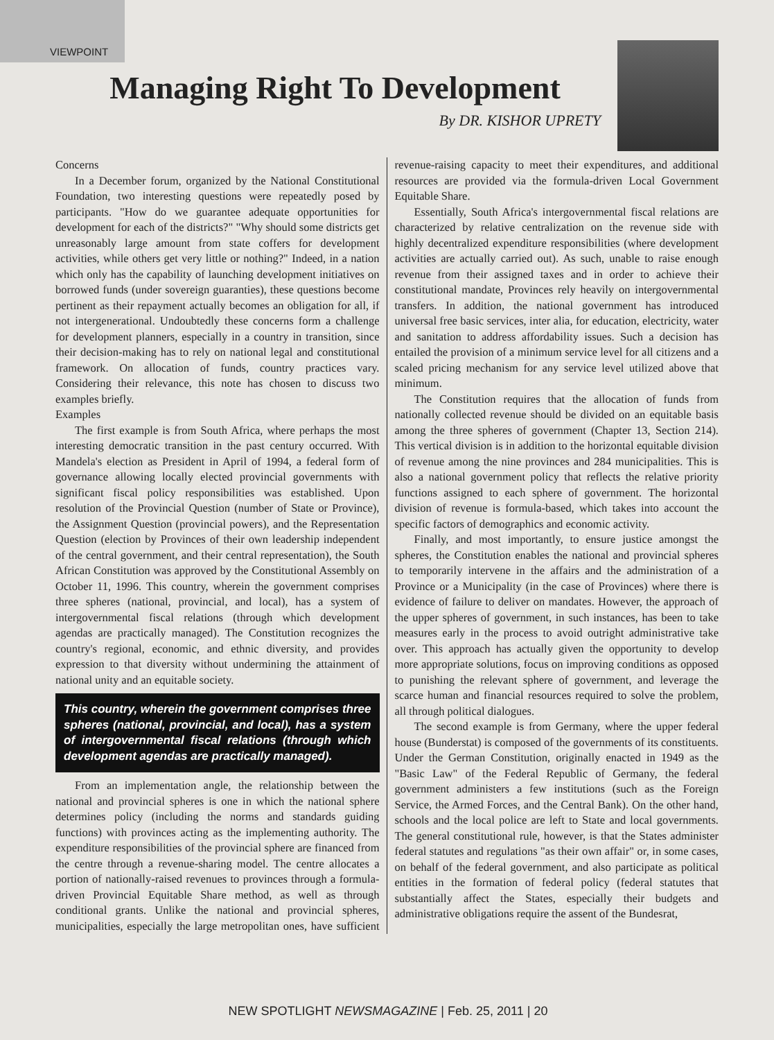VIEWPOINT
Managing Right To Development
By DR. KISHOR UPRETY
Concerns
In a December forum, organized by the National Constitutional Foundation, two interesting questions were repeatedly posed by participants. "How do we guarantee adequate opportunities for development for each of the districts?" "Why should some districts get unreasonably large amount from state coffers for development activities, while others get very little or nothing?" Indeed, in a nation which only has the capability of launching development initiatives on borrowed funds (under sovereign guaranties), these questions become pertinent as their repayment actually becomes an obligation for all, if not intergenerational. Undoubtedly these concerns form a challenge for development planners, especially in a country in transition, since their decision-making has to rely on national legal and constitutional framework. On allocation of funds, country practices vary. Considering their relevance, this note has chosen to discuss two examples briefly.
Examples
The first example is from South Africa, where perhaps the most interesting democratic transition in the past century occurred. With Mandela's election as President in April of 1994, a federal form of governance allowing locally elected provincial governments with significant fiscal policy responsibilities was established. Upon resolution of the Provincial Question (number of State or Province), the Assignment Question (provincial powers), and the Representation Question (election by Provinces of their own leadership independent of the central government, and their central representation), the South African Constitution was approved by the Constitutional Assembly on October 11, 1996. This country, wherein the government comprises three spheres (national, provincial, and local), has a system of intergovernmental fiscal relations (through which development agendas are practically managed). The Constitution recognizes the country's regional, economic, and ethnic diversity, and provides expression to that diversity without undermining the attainment of national unity and an equitable society.
This country, wherein the government comprises three spheres (national, provincial, and local), has a system of intergovernmental fiscal relations (through which development agendas are practically managed).
From an implementation angle, the relationship between the national and provincial spheres is one in which the national sphere determines policy (including the norms and standards guiding functions) with provinces acting as the implementing authority. The expenditure responsibilities of the provincial sphere are financed from the centre through a revenue-sharing model. The centre allocates a portion of nationally-raised revenues to provinces through a formula-driven Provincial Equitable Share method, as well as through conditional grants. Unlike the national and provincial spheres, municipalities, especially the large metropolitan ones, have sufficient revenue-raising capacity to meet their expenditures, and additional resources are provided via the formula-driven Local Government Equitable Share.
Essentially, South Africa's intergovernmental fiscal relations are characterized by relative centralization on the revenue side with highly decentralized expenditure responsibilities (where development activities are actually carried out). As such, unable to raise enough revenue from their assigned taxes and in order to achieve their constitutional mandate, Provinces rely heavily on intergovernmental transfers. In addition, the national government has introduced universal free basic services, inter alia, for education, electricity, water and sanitation to address affordability issues. Such a decision has entailed the provision of a minimum service level for all citizens and a scaled pricing mechanism for any service level utilized above that minimum.
The Constitution requires that the allocation of funds from nationally collected revenue should be divided on an equitable basis among the three spheres of government (Chapter 13, Section 214). This vertical division is in addition to the horizontal equitable division of revenue among the nine provinces and 284 municipalities. This is also a national government policy that reflects the relative priority functions assigned to each sphere of government. The horizontal division of revenue is formula-based, which takes into account the specific factors of demographics and economic activity.
Finally, and most importantly, to ensure justice amongst the spheres, the Constitution enables the national and provincial spheres to temporarily intervene in the affairs and the administration of a Province or a Municipality (in the case of Provinces) where there is evidence of failure to deliver on mandates. However, the approach of the upper spheres of government, in such instances, has been to take measures early in the process to avoid outright administrative take over. This approach has actually given the opportunity to develop more appropriate solutions, focus on improving conditions as opposed to punishing the relevant sphere of government, and leverage the scarce human and financial resources required to solve the problem, all through political dialogues.
The second example is from Germany, where the upper federal house (Bunderstat) is composed of the governments of its constituents. Under the German Constitution, originally enacted in 1949 as the "Basic Law" of the Federal Republic of Germany, the federal government administers a few institutions (such as the Foreign Service, the Armed Forces, and the Central Bank). On the other hand, schools and the local police are left to State and local governments. The general constitutional rule, however, is that the States administer federal statutes and regulations "as their own affair" or, in some cases, on behalf of the federal government, and also participate as political entities in the formation of federal policy (federal statutes that substantially affect the States, especially their budgets and administrative obligations require the assent of the Bundesrat,
NEW SPOTLIGHT NEWSMAGAZINE | Feb. 25, 2011 | 20